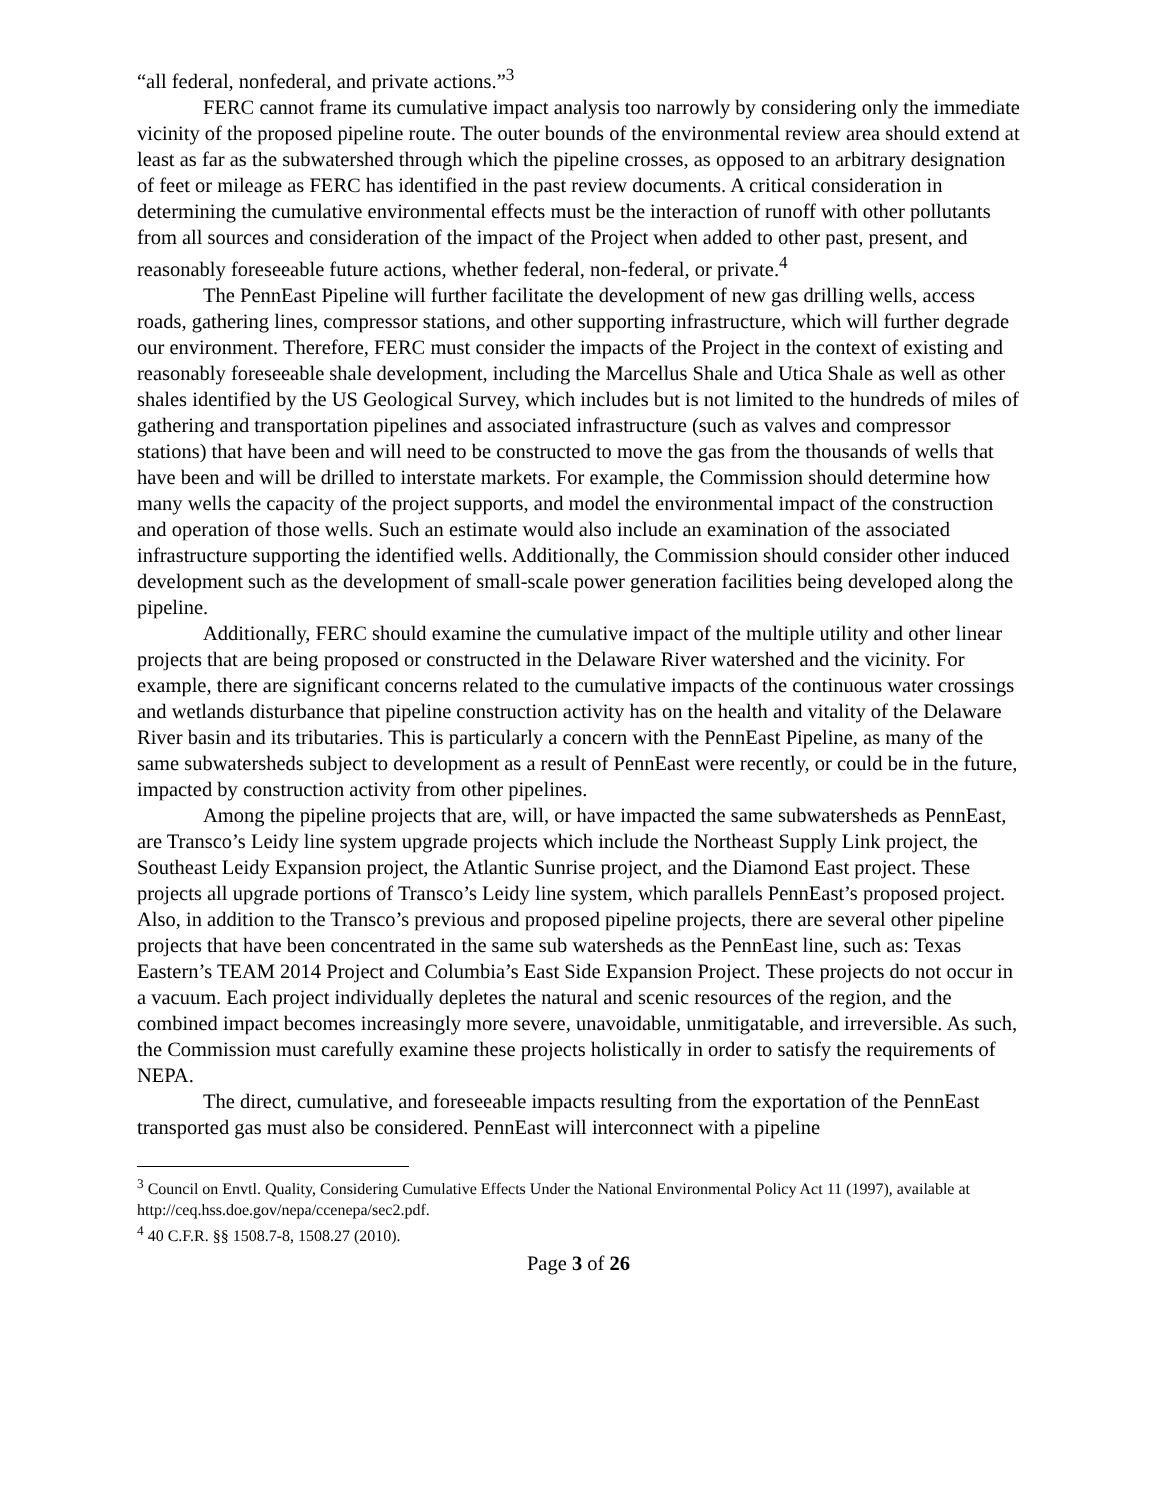“all federal, nonfederal, and private actions.”<sup>3</sup>
FERC cannot frame its cumulative impact analysis too narrowly by considering only the immediate vicinity of the proposed pipeline route. The outer bounds of the environmental review area should extend at least as far as the subwatershed through which the pipeline crosses, as opposed to an arbitrary designation of feet or mileage as FERC has identified in the past review documents. A critical consideration in determining the cumulative environmental effects must be the interaction of runoff with other pollutants from all sources and consideration of the impact of the Project when added to other past, present, and reasonably foreseeable future actions, whether federal, non-federal, or private.<sup>4</sup>
The PennEast Pipeline will further facilitate the development of new gas drilling wells, access roads, gathering lines, compressor stations, and other supporting infrastructure, which will further degrade our environment. Therefore, FERC must consider the impacts of the Project in the context of existing and reasonably foreseeable shale development, including the Marcellus Shale and Utica Shale as well as other shales identified by the US Geological Survey, which includes but is not limited to the hundreds of miles of gathering and transportation pipelines and associated infrastructure (such as valves and compressor stations) that have been and will need to be constructed to move the gas from the thousands of wells that have been and will be drilled to interstate markets. For example, the Commission should determine how many wells the capacity of the project supports, and model the environmental impact of the construction and operation of those wells. Such an estimate would also include an examination of the associated infrastructure supporting the identified wells. Additionally, the Commission should consider other induced development such as the development of small-scale power generation facilities being developed along the pipeline.
Additionally, FERC should examine the cumulative impact of the multiple utility and other linear projects that are being proposed or constructed in the Delaware River watershed and the vicinity. For example, there are significant concerns related to the cumulative impacts of the continuous water crossings and wetlands disturbance that pipeline construction activity has on the health and vitality of the Delaware River basin and its tributaries. This is particularly a concern with the PennEast Pipeline, as many of the same subwatersheds subject to development as a result of PennEast were recently, or could be in the future, impacted by construction activity from other pipelines.
Among the pipeline projects that are, will, or have impacted the same subwatersheds as PennEast, are Transco’s Leidy line system upgrade projects which include the Northeast Supply Link project, the Southeast Leidy Expansion project, the Atlantic Sunrise project, and the Diamond East project. These projects all upgrade portions of Transco’s Leidy line system, which parallels PennEast’s proposed project. Also, in addition to the Transco’s previous and proposed pipeline projects, there are several other pipeline projects that have been concentrated in the same sub watersheds as the PennEast line, such as: Texas Eastern’s TEAM 2014 Project and Columbia’s East Side Expansion Project. These projects do not occur in a vacuum. Each project individually depletes the natural and scenic resources of the region, and the combined impact becomes increasingly more severe, unavoidable, unmitigatable, and irreversible. As such, the Commission must carefully examine these projects holistically in order to satisfy the requirements of NEPA.
The direct, cumulative, and foreseeable impacts resulting from the exportation of the PennEast transported gas must also be considered. PennEast will interconnect with a pipeline
<sup>3</sup> Council on Envtl. Quality, Considering Cumulative Effects Under the National Environmental Policy Act 11 (1997), available at http://ceq.hss.doe.gov/nepa/ccenepa/sec2.pdf.
<sup>4</sup> 40 C.F.R. §§ 1508.7-8, 1508.27 (2010).
Page 3 of 26